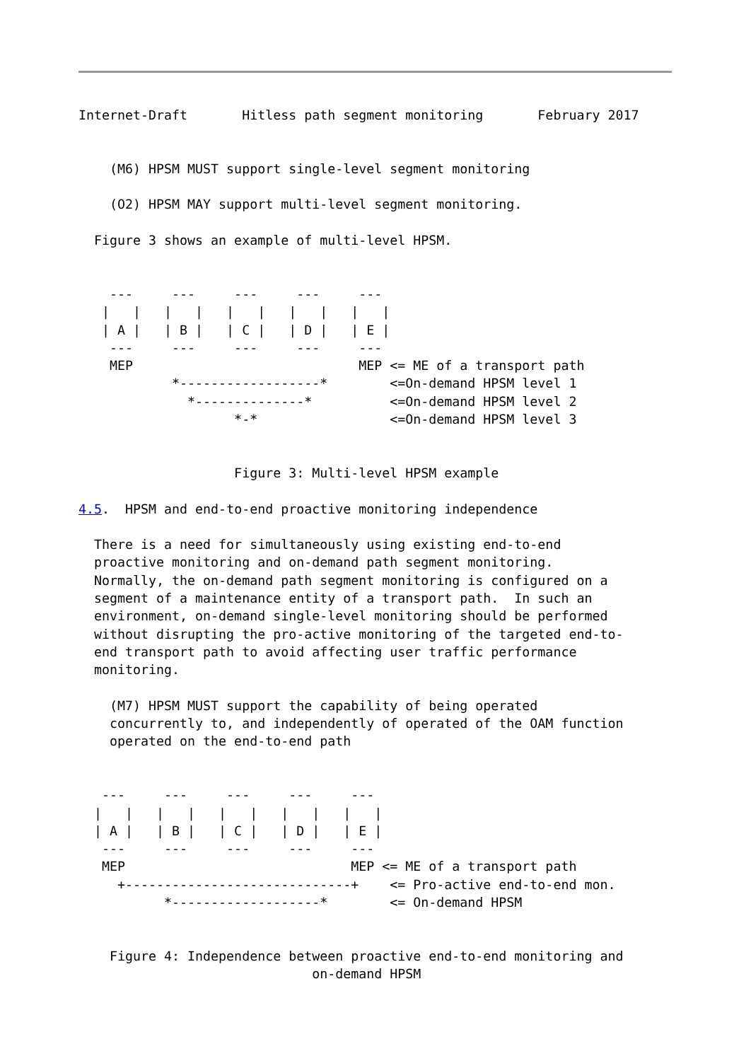Internet-Draft       Hitless path segment monitoring       February 2017


    (M6) HPSM MUST support single-level segment monitoring

    (O2) HPSM MAY support multi-level segment monitoring.

  Figure 3 shows an example of multi-level HPSM.


    ---     ---     ---     ---     ---
   |   |   |   |   |   |   |   |   |   |
   | A |   | B |   | C |   | D |   | E |
    ---     ---     ---     ---     ---
    MEP                             MEP <= ME of a transport path
            *------------------*        <=On-demand HPSM level 1
              *--------------*          <=On-demand HPSM level 2
                    *-*                 <=On-demand HPSM level 3


                    Figure 3: Multi-level HPSM example

4.5.  HPSM and end-to-end proactive monitoring independence

  There is a need for simultaneously using existing end-to-end
  proactive monitoring and on-demand path segment monitoring.
  Normally, the on-demand path segment monitoring is configured on a
  segment of a maintenance entity of a transport path.  In such an
  environment, on-demand single-level monitoring should be performed
  without disrupting the pro-active monitoring of the targeted end-to-
  end transport path to avoid affecting user traffic performance
  monitoring.

    (M7) HPSM MUST support the capability of being operated
    concurrently to, and independently of operated of the OAM function
    operated on the end-to-end path


   ---     ---     ---     ---     ---
  |   |   |   |   |   |   |   |   |   |
  | A |   | B |   | C |   | D |   | E |
   ---     ---     ---     ---     ---
   MEP                             MEP <= ME of a transport path
     +-----------------------------+    <= Pro-active end-to-end mon.
           *-------------------*        <= On-demand HPSM


    Figure 4: Independence between proactive end-to-end monitoring and
                              on-demand HPSM